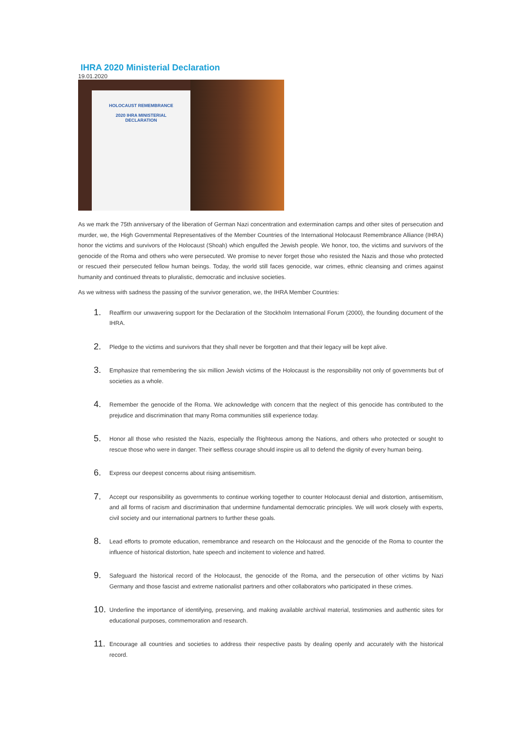IHRA 2020 Ministerial Declaration
19.01.2020
HOLOCAUST REMEMBRANCE
2020 IHRA MINISTERIAL
DECLARATION
As we mark the 75th anniversary of the liberation of German Nazi concentration and extermination camps and other sites of persecution and murder, we, the High Governmental Representatives of the Member Countries of the International Holocaust Remembrance Alliance (IHRA) honor the victims and survivors of the Holocaust (Shoah) which engulfed the Jewish people. We honor, too, the victims and survivors of the genocide of the Roma and others who were persecuted. We promise to never forget those who resisted the Nazis and those who protected or rescued their persecuted fellow human beings. Today, the world still faces genocide, war crimes, ethnic cleansing and crimes against humanity and continued threats to pluralistic, democratic and inclusive societies.
As we witness with sadness the passing of the survivor generation, we, the IHRA Member Countries:
1. Reaffirm our unwavering support for the Declaration of the Stockholm International Forum (2000), the founding document of the IHRA.
2. Pledge to the victims and survivors that they shall never be forgotten and that their legacy will be kept alive.
3. Emphasize that remembering the six million Jewish victims of the Holocaust is the responsibility not only of governments but of societies as a whole.
4. Remember the genocide of the Roma. We acknowledge with concern that the neglect of this genocide has contributed to the prejudice and discrimination that many Roma communities still experience today.
5. Honor all those who resisted the Nazis, especially the Righteous among the Nations, and others who protected or sought to rescue those who were in danger. Their selfless courage should inspire us all to defend the dignity of every human being.
6. Express our deepest concerns about rising antisemitism.
7. Accept our responsibility as governments to continue working together to counter Holocaust denial and distortion, antisemitism, and all forms of racism and discrimination that undermine fundamental democratic principles. We will work closely with experts, civil society and our international partners to further these goals.
8. Lead efforts to promote education, remembrance and research on the Holocaust and the genocide of the Roma to counter the influence of historical distortion, hate speech and incitement to violence and hatred.
9. Safeguard the historical record of the Holocaust, the genocide of the Roma, and the persecution of other victims by Nazi Germany and those fascist and extreme nationalist partners and other collaborators who participated in these crimes.
10. Underline the importance of identifying, preserving, and making available archival material, testimonies and authentic sites for educational purposes, commemoration and research.
11. Encourage all countries and societies to address their respective pasts by dealing openly and accurately with the historical record.